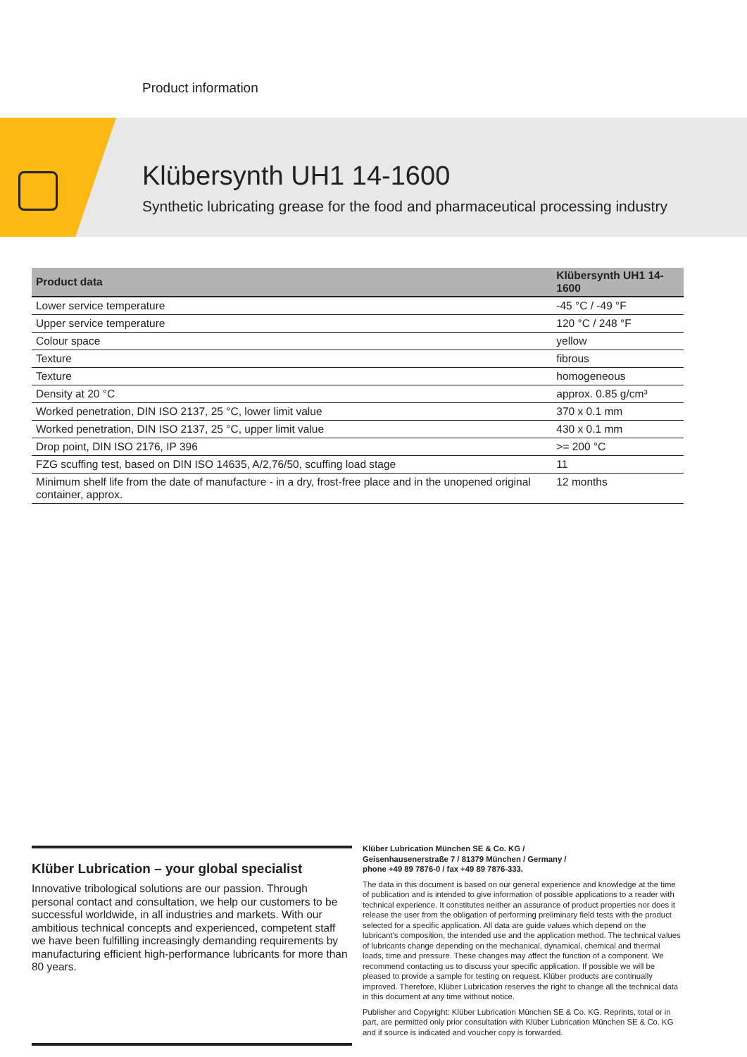Product information
Klübersynth UH1 14-1600
Synthetic lubricating grease for the food and pharmaceutical processing industry
| Product data | Klübersynth UH1 14-1600 |
| --- | --- |
| Lower service temperature | -45 °C / -49 °F |
| Upper service temperature | 120 °C / 248 °F |
| Colour space | yellow |
| Texture | fibrous |
| Texture | homogeneous |
| Density at 20 °C | approx. 0.85 g/cm³ |
| Worked penetration, DIN ISO 2137, 25 °C, lower limit value | 370 x 0.1 mm |
| Worked penetration, DIN ISO 2137, 25 °C, upper limit value | 430 x 0.1 mm |
| Drop point, DIN ISO 2176, IP 396 | >= 200 °C |
| FZG scuffing test, based on DIN ISO 14635, A/2,76/50, scuffing load stage | 11 |
| Minimum shelf life from the date of manufacture - in a dry, frost-free place and in the unopened original container, approx. | 12 months |
Klüber Lubrication – your global specialist
Innovative tribological solutions are our passion. Through personal contact and consultation, we help our customers to be successful worldwide, in all industries and markets. With our ambitious technical concepts and experienced, competent staff we have been fulfilling increasingly demanding requirements by manufacturing efficient high-performance lubricants for more than 80 years.
Klüber Lubrication München SE & Co. KG /
Geisenhausenerstraße 7 / 81379 München / Germany /
phone +49 89 7876-0 / fax +49 89 7876-333.
The data in this document is based on our general experience and knowledge at the time of publication and is intended to give information of possible applications to a reader with technical experience. It constitutes neither an assurance of product properties nor does it release the user from the obligation of performing preliminary field tests with the product selected for a specific application. All data are guide values which depend on the lubricant's composition, the intended use and the application method. The technical values of lubricants change depending on the mechanical, dynamical, chemical and thermal loads, time and pressure. These changes may affect the function of a component. We recommend contacting us to discuss your specific application. If possible we will be pleased to provide a sample for testing on request. Klüber products are continually improved. Therefore, Klüber Lubrication reserves the right to change all the technical data in this document at any time without notice.
Publisher and Copyright: Klüber Lubrication München SE & Co. KG. Reprints, total or in part, are permitted only prior consultation with Klüber Lubrication München SE & Co. KG and if source is indicated and voucher copy is forwarded.